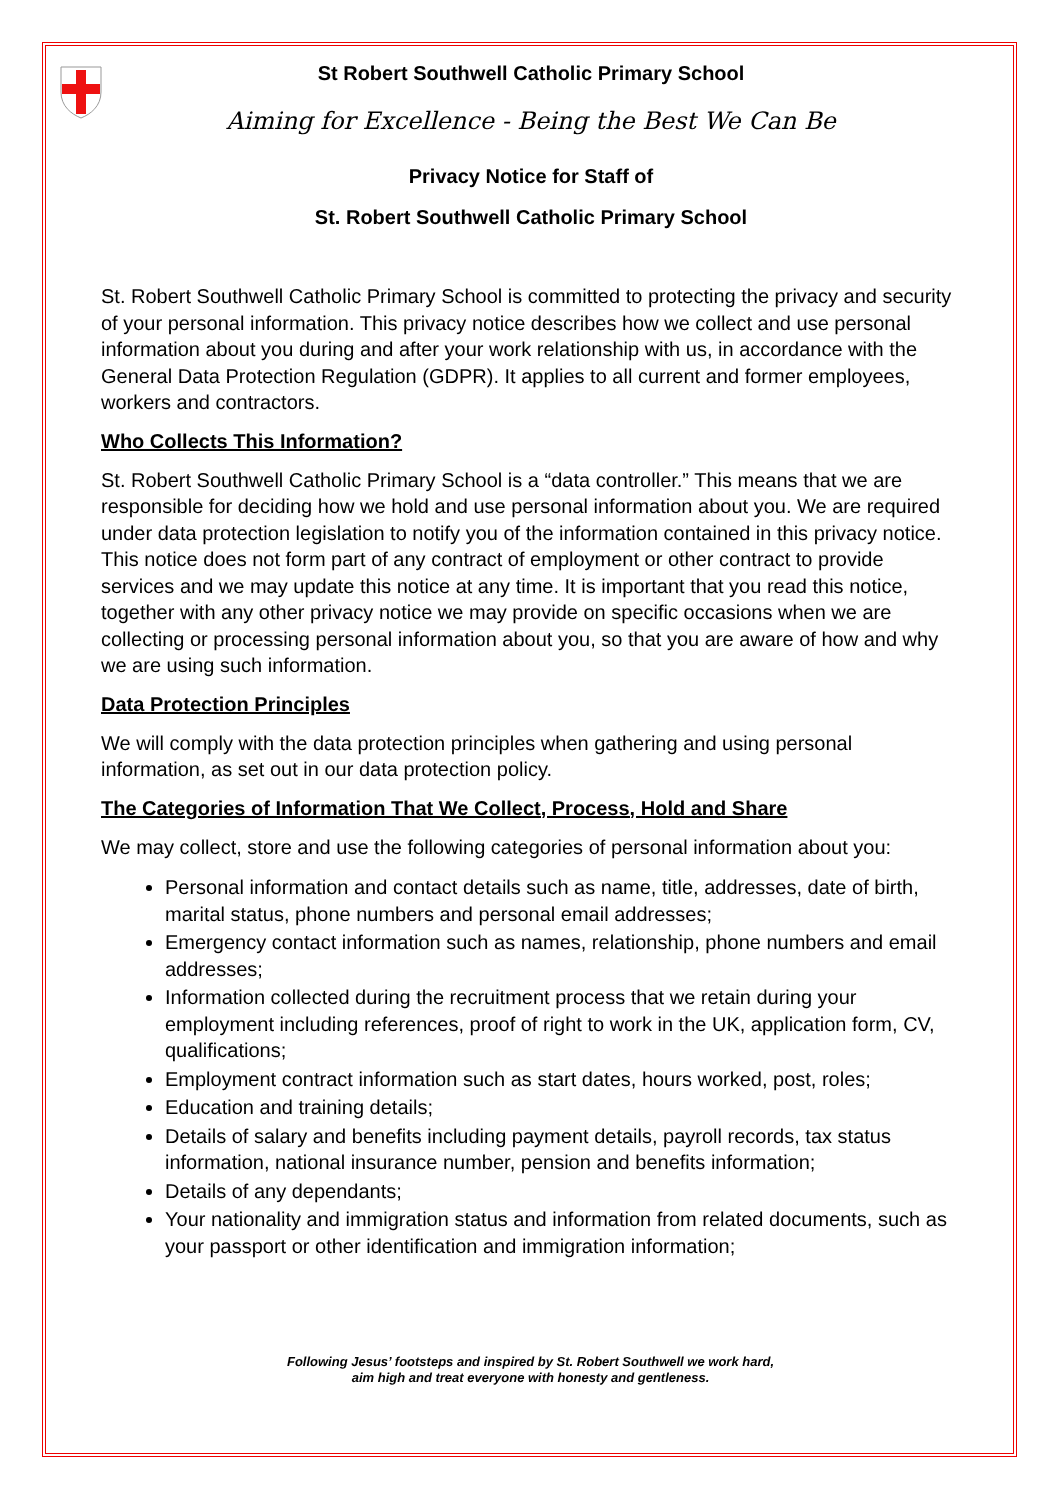St Robert Southwell Catholic Primary School
Aiming for Excellence - Being the Best We Can Be
Privacy Notice for Staff of
St. Robert Southwell Catholic Primary School
St. Robert Southwell Catholic Primary School is committed to protecting the privacy and security of your personal information. This privacy notice describes how we collect and use personal information about you during and after your work relationship with us, in accordance with the General Data Protection Regulation (GDPR). It applies to all current and former employees, workers and contractors.
Who Collects This Information?
St. Robert Southwell Catholic Primary School is a “data controller.” This means that we are responsible for deciding how we hold and use personal information about you. We are required under data protection legislation to notify you of the information contained in this privacy notice. This notice does not form part of any contract of employment or other contract to provide services and we may update this notice at any time. It is important that you read this notice, together with any other privacy notice we may provide on specific occasions when we are collecting or processing personal information about you, so that you are aware of how and why we are using such information.
Data Protection Principles
We will comply with the data protection principles when gathering and using personal information, as set out in our data protection policy.
The Categories of Information That We Collect, Process, Hold and Share
We may collect, store and use the following categories of personal information about you:
Personal information and contact details such as name, title, addresses, date of birth, marital status, phone numbers and personal email addresses;
Emergency contact information such as names, relationship, phone numbers and email addresses;
Information collected during the recruitment process that we retain during your employment including references, proof of right to work in the UK, application form, CV, qualifications;
Employment contract information such as start dates, hours worked, post, roles;
Education and training details;
Details of salary and benefits including payment details, payroll records, tax status information, national insurance number, pension and benefits information;
Details of any dependants;
Your nationality and immigration status and information from related documents, such as your passport or other identification and immigration information;
Following Jesus’ footsteps and inspired by St. Robert Southwell we work hard,
aim high and treat everyone with honesty and gentleness.